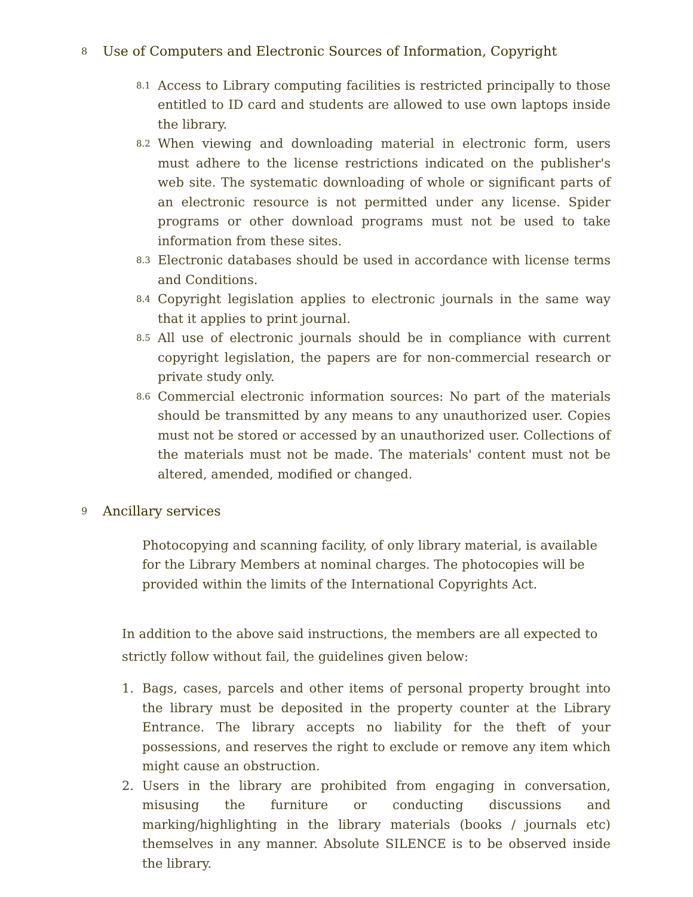8 Use of Computers and Electronic Sources of Information, Copyright
8.1
Access to Library computing facilities is restricted principally to those entitled to ID card and students are allowed to use own laptops inside the library.
8.2
When viewing and downloading material in electronic form, users must adhere to the license restrictions indicated on the publisher's web site. The systematic downloading of whole or significant parts of an electronic resource is not permitted under any license. Spider programs or other download programs must not be used to take information from these sites.
8.3
Electronic databases should be used in accordance with license terms and Conditions.
8.4
Copyright legislation applies to electronic journals in the same way that it applies to print journal.
8.5
All use of electronic journals should be in compliance with current copyright legislation, the papers are for non-commercial research or private study only.
8.6
Commercial electronic information sources: No part of the materials should be transmitted by any means to any unauthorized user. Copies must not be stored or accessed by an unauthorized user. Collections of the materials must not be made. The materials' content must not be altered, amended, modified or changed.
9 Ancillary services
Photocopying and scanning facility, of only library material, is available for the Library Members at nominal charges. The photocopies will be provided within the limits of the International Copyrights Act.
In addition to the above said instructions, the members are all expected to strictly follow without fail, the guidelines given below:
1. Bags, cases, parcels and other items of personal property brought into the library must be deposited in the property counter at the Library Entrance. The library accepts no liability for the theft of your possessions, and reserves the right to exclude or remove any item which might cause an obstruction.
2. Users in the library are prohibited from engaging in conversation, misusing the furniture or conducting discussions and marking/highlighting in the library materials (books / journals etc) themselves in any manner. Absolute SILENCE is to be observed inside the library.